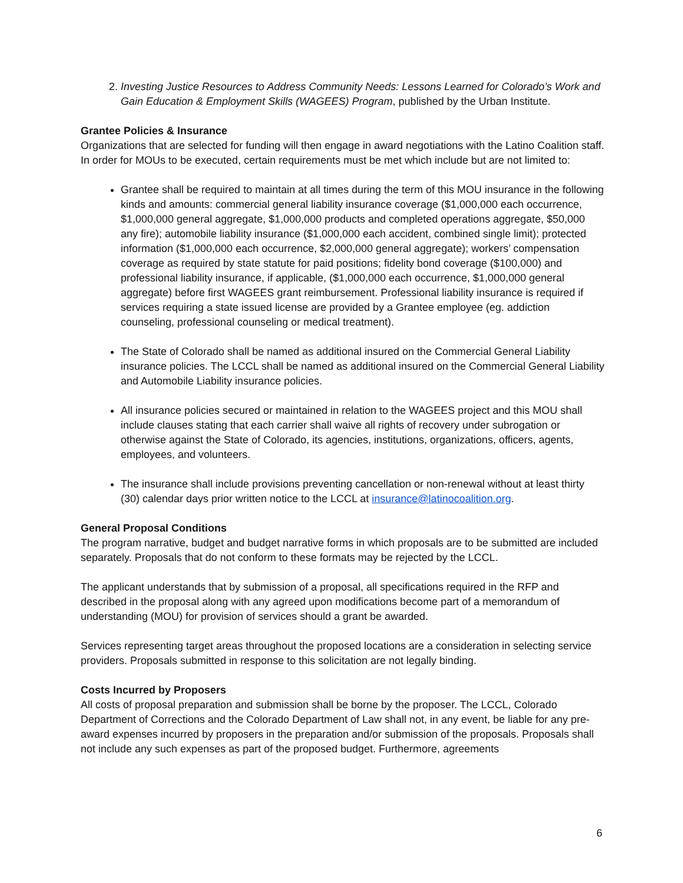2. Investing Justice Resources to Address Community Needs: Lessons Learned for Colorado’s Work and Gain Education & Employment Skills (WAGEES) Program, published by the Urban Institute.
Grantee Policies & Insurance
Organizations that are selected for funding will then engage in award negotiations with the Latino Coalition staff. In order for MOUs to be executed, certain requirements must be met which include but are not limited to:
Grantee shall be required to maintain at all times during the term of this MOU insurance in the following kinds and amounts: commercial general liability insurance coverage ($1,000,000 each occurrence, $1,000,000 general aggregate, $1,000,000 products and completed operations aggregate, $50,000 any fire); automobile liability insurance ($1,000,000 each accident, combined single limit); protected information ($1,000,000 each occurrence, $2,000,000 general aggregate); workers’ compensation coverage as required by state statute for paid positions; fidelity bond coverage ($100,000) and professional liability insurance, if applicable, ($1,000,000 each occurrence, $1,000,000 general aggregate) before first WAGEES grant reimbursement. Professional liability insurance is required if services requiring a state issued license are provided by a Grantee employee (eg. addiction counseling, professional counseling or medical treatment).
The State of Colorado shall be named as additional insured on the Commercial General Liability insurance policies. The LCCL shall be named as additional insured on the Commercial General Liability and Automobile Liability insurance policies.
All insurance policies secured or maintained in relation to the WAGEES project and this MOU shall include clauses stating that each carrier shall waive all rights of recovery under subrogation or otherwise against the State of Colorado, its agencies, institutions, organizations, officers, agents, employees, and volunteers.
The insurance shall include provisions preventing cancellation or non-renewal without at least thirty (30) calendar days prior written notice to the LCCL at insurance@latinocoalition.org.
General Proposal Conditions
The program narrative, budget and budget narrative forms in which proposals are to be submitted are included separately. Proposals that do not conform to these formats may be rejected by the LCCL.
The applicant understands that by submission of a proposal, all specifications required in the RFP and described in the proposal along with any agreed upon modifications become part of a memorandum of understanding (MOU) for provision of services should a grant be awarded.
Services representing target areas throughout the proposed locations are a consideration in selecting service providers. Proposals submitted in response to this solicitation are not legally binding.
Costs Incurred by Proposers
All costs of proposal preparation and submission shall be borne by the proposer. The LCCL, Colorado Department of Corrections and the Colorado Department of Law shall not, in any event, be liable for any pre-award expenses incurred by proposers in the preparation and/or submission of the proposals. Proposals shall not include any such expenses as part of the proposed budget. Furthermore, agreements
6